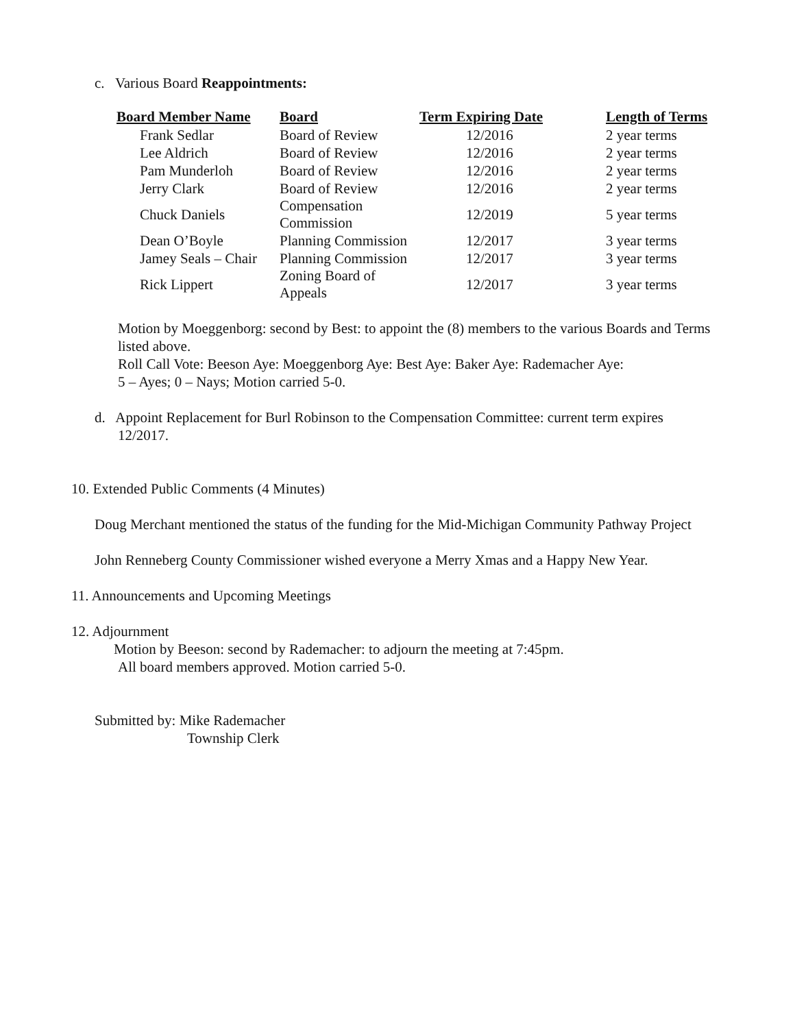c. Various Board Reappointments:
| Board Member Name | Board | Term Expiring Date | Length of Terms |
| --- | --- | --- | --- |
| Frank Sedlar | Board of Review | 12/2016 | 2 year terms |
| Lee Aldrich | Board of Review | 12/2016 | 2 year terms |
| Pam Munderloh | Board of Review | 12/2016 | 2 year terms |
| Jerry Clark | Board of Review | 12/2016 | 2 year terms |
| Chuck Daniels | Compensation Commission | 12/2019 | 5 year terms |
| Dean O’Boyle | Planning Commission | 12/2017 | 3 year terms |
| Jamey Seals – Chair | Planning Commission | 12/2017 | 3 year terms |
| Rick Lippert | Zoning Board of Appeals | 12/2017 | 3 year terms |
Motion by Moeggenborg: second by Best: to appoint the (8) members to the various Boards and Terms listed above.
Roll Call Vote: Beeson Aye: Moeggenborg Aye: Best Aye: Baker Aye: Rademacher Aye:
5 – Ayes; 0 – Nays; Motion carried 5-0.
d. Appoint Replacement for Burl Robinson to the Compensation Committee: current term expires
12/2017.
10. Extended Public Comments (4 Minutes)
Doug Merchant mentioned the status of the funding for the Mid-Michigan Community Pathway Project
John Renneberg County Commissioner wished everyone a Merry Xmas and a Happy New Year.
11. Announcements and Upcoming Meetings
12. Adjournment
Motion by Beeson: second by Rademacher: to adjourn the meeting at 7:45pm.
All board members approved. Motion carried 5-0.
Submitted by: Mike Rademacher
Township Clerk